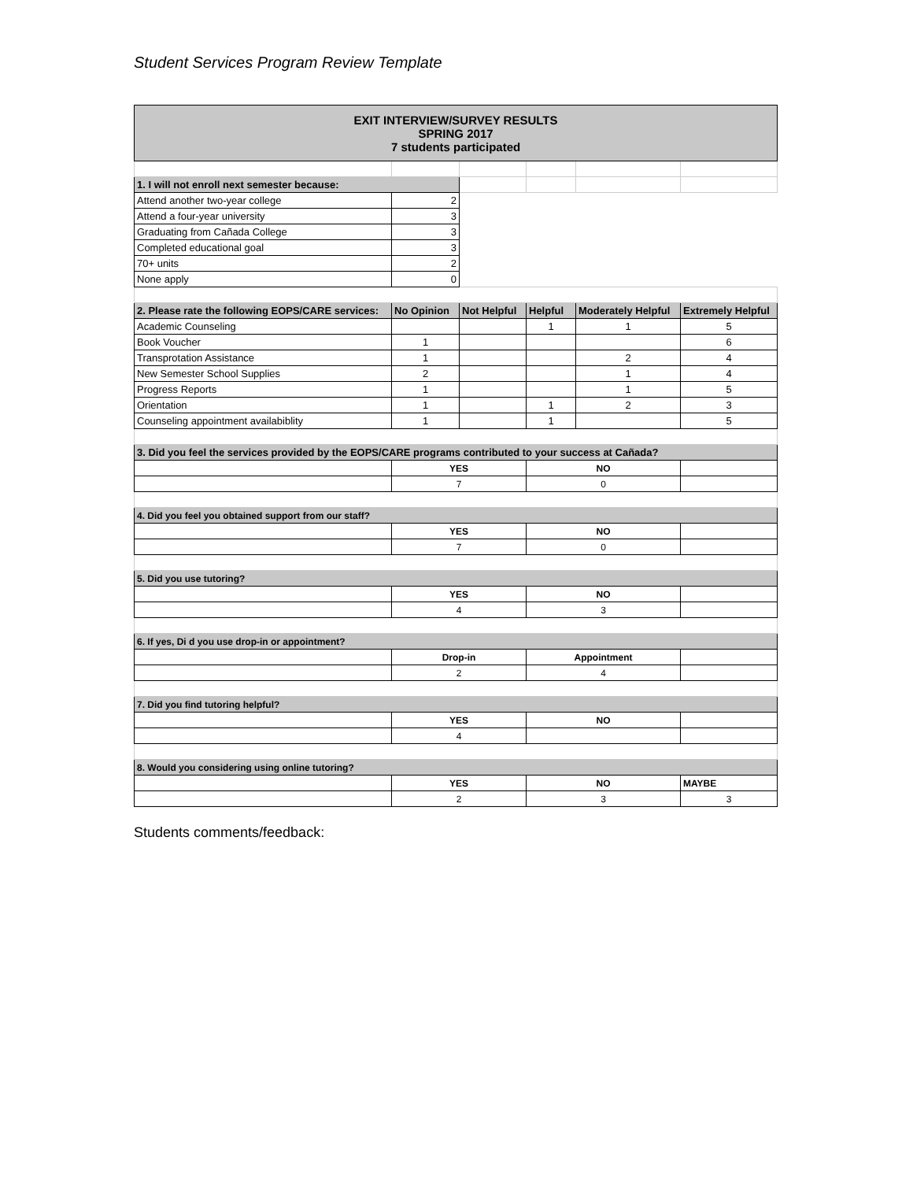Student Services Program Review Template
| EXIT INTERVIEW/SURVEY RESULTS SPRING 2017 7 students participated | | | | | |
| --- | --- | --- | --- | --- | --- |
| 1. I will not enroll next semester because: | | | | | |
| Attend another two-year college | 2 | | | | |
| Attend a four-year university | 3 | | | | |
| Graduating from Cañada College | 3 | | | | |
| Completed educational goal | 3 | | | | |
| 70+ units | 2 | | | | |
| None apply | 0 | | | | |
| 2. Please rate the following EOPS/CARE services: | No Opinion | Not Helpful | Helpful | Moderately Helpful | Extremely Helpful |
| Academic Counseling | | | 1 | 1 | 5 |
| Book Voucher | 1 | | | | 6 |
| Transprotation Assistance | 1 | | | 2 | 4 |
| New Semester School Supplies | 2 | | | 1 | 4 |
| Progress Reports | 1 | | | 1 | 5 |
| Orientation | 1 | | 1 | 2 | 3 |
| Counseling appointment availabiblity | 1 | | 1 | | 5 |
| 3. Did you feel the services provided by the EOPS/CARE programs contributed to your success at Cañada? | | | | | |
| | YES | | NO | | |
| | 7 | | 0 | | |
| 4. Did you feel you obtained support from our staff? | | | | | |
| | YES | | NO | | |
| | 7 | | 0 | | |
| 5. Did you use tutoring? | | | | | |
| | YES | | NO | | |
| | 4 | | 3 | | |
| 6. If yes, Di d you use drop-in or appointment? | | | | | |
| | Drop-in | | Appointment | | |
| | 2 | | 4 | | |
| 7. Did you find tutoring helpful? | | | | | |
| | YES | | NO | | |
| | 4 | | | | |
| 8. Would you considering using online tutoring? | | | | | |
| | YES | | NO | | MAYBE |
| | 2 | | 3 | | 3 |
Students comments/feedback: